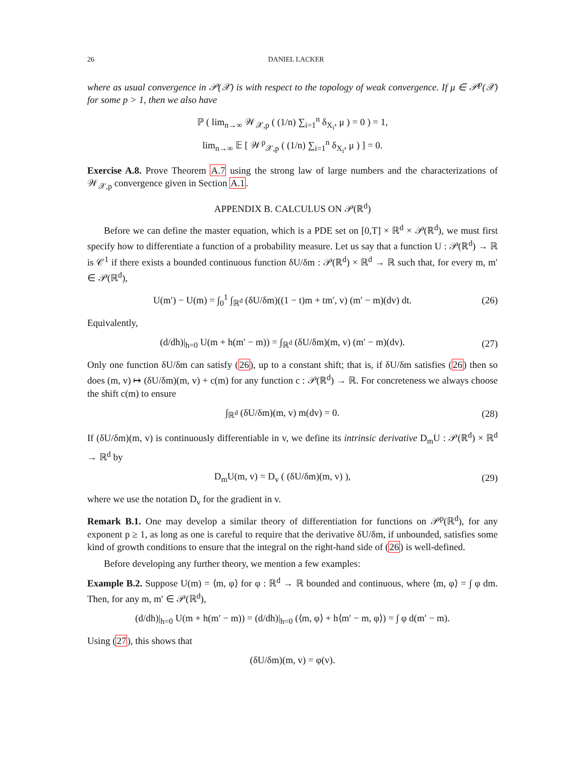26 DANIEL LACKER
where as usual convergence in 𝒫(𝒳) is with respect to the topology of weak convergence. If μ ∈ 𝒫<sup>p</sup>(𝒳) for some p > 1, then we also have
ℙ ( lim<sub>n→∞</sub> 𝒲<sub>𝒳,p</sub> ( (1/n) ∑<sub>i=1</sub><sup>n</sup> δ<sub>X<sub>i</sub></sub>, μ ) = 0 ) = 1,
lim<sub>n→∞</sub> 𝔼 [ 𝒲<sup>p</sup><sub>𝒳,p</sub> ( (1/n) ∑<sub>i=1</sub><sup>n</sup> δ<sub>X<sub>i</sub></sub>, μ ) ] = 0.
Exercise A.8. Prove Theorem A.7 using the strong law of large numbers and the characterizations of 𝒲<sub>𝒳,p</sub> convergence given in Section A.1.
APPENDIX B. CALCULUS ON 𝒫(ℝ<sup>d</sup>)
Before we can define the master equation, which is a PDE set on [0,T] × ℝ<sup>d</sup> × 𝒫(ℝ<sup>d</sup>), we must first specify how to differentiate a function of a probability measure. Let us say that a function U : 𝒫(ℝ<sup>d</sup>) → ℝ is 𝒞<sup>1</sup> if there exists a bounded continuous function δU/δm : 𝒫(ℝ<sup>d</sup>) × ℝ<sup>d</sup> → ℝ such that, for every m, m′ ∈ 𝒫(ℝ<sup>d</sup>),
U(m′) − U(m) = ∫<sub>0</sub><sup>1</sup> ∫<sub>ℝ<sup>d</sup></sub> (δU/δm)((1 − t)m + tm′, v) (m′ − m)(dv) dt.
(26)
Equivalently,
(d/dh)|<sub>h=0</sub> U(m + h(m′ − m)) = ∫<sub>ℝ<sup>d</sup></sub> (δU/δm)(m, v) (m′ − m)(dv).
(27)
Only one function δU/δm can satisfy (26), up to a constant shift; that is, if δU/δm satisfies (26) then so does (m, v) ↦ (δU/δm)(m, v) + c(m) for any function c : 𝒫(ℝ<sup>d</sup>) → ℝ. For concreteness we always choose the shift c(m) to ensure
∫<sub>ℝ<sup>d</sup></sub> (δU/δm)(m, v) m(dv) = 0.
(28)
If (δU/δm)(m, v) is continuously differentiable in v, we define its intrinsic derivative D<sub>m</sub>U : 𝒫(ℝ<sup>d</sup>) × ℝ<sup>d</sup> → ℝ<sup>d</sup> by
D<sub>m</sub>U(m, v) = D<sub>v</sub> ( (δU/δm)(m, v) ),
(29)
where we use the notation D<sub>v</sub> for the gradient in v.
Remark B.1. One may develop a similar theory of differentiation for functions on 𝒫<sup>p</sup>(ℝ<sup>d</sup>), for any exponent p ≥ 1, as long as one is careful to require that the derivative δU/δm, if unbounded, satisfies some kind of growth conditions to ensure that the integral on the right-hand side of (26) is well-defined.
Before developing any further theory, we mention a few examples:
Example B.2. Suppose U(m) = ⟨m, φ⟩ for φ : ℝ<sup>d</sup> → ℝ bounded and continuous, where ⟨m, φ⟩ = ∫ φ dm. Then, for any m, m′ ∈ 𝒫(ℝ<sup>d</sup>),
(d/dh)|<sub>h=0</sub> U(m + h(m′ − m)) = (d/dh)|<sub>h=0</sub> (⟨m, φ⟩ + h⟨m′ − m, φ⟩) = ∫ φ d(m′ − m).
Using (27), this shows that
(δU/δm)(m, v) = φ(v).